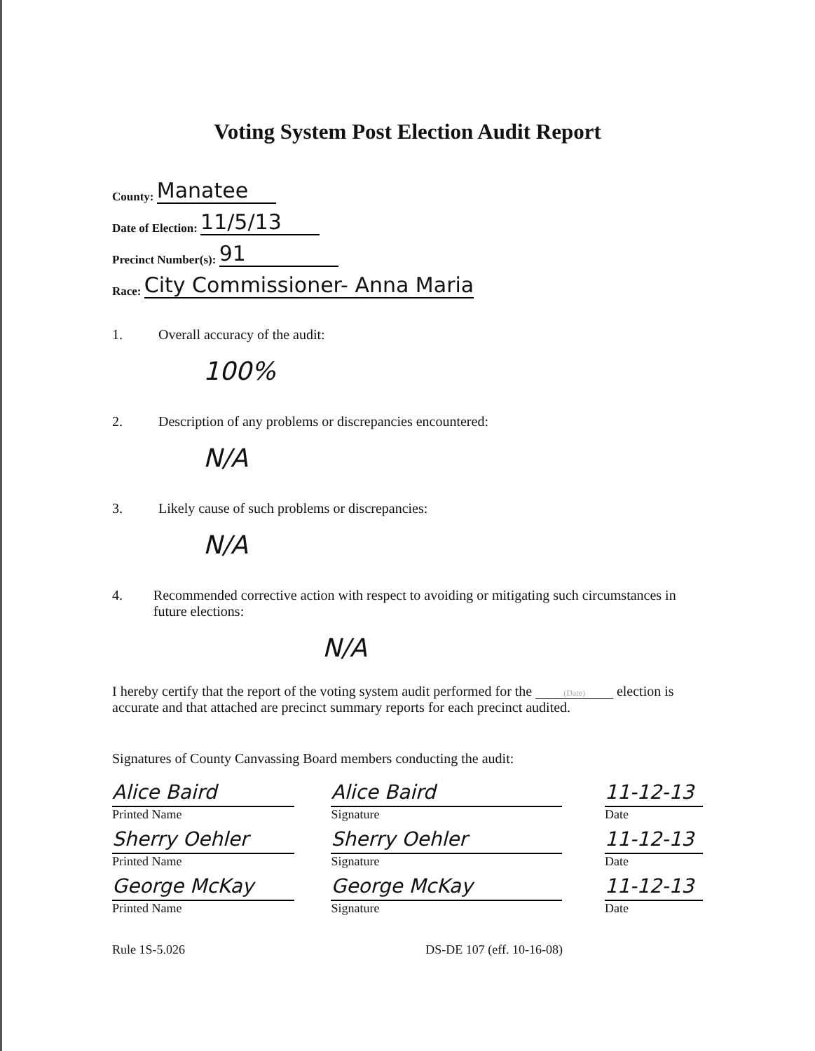Voting System Post Election Audit Report
County: Manatee
Date of Election: 11/5/13
Precinct Number(s): 91
Race: City Commissioner- Anna Maria
1. Overall accuracy of the audit:
100%
2. Description of any problems or discrepancies encountered:
N/A
3. Likely cause of such problems or discrepancies:
N/A
4. Recommended corrective action with respect to avoiding or mitigating such circumstances in future elections:
N/A
I hereby certify that the report of the voting system audit performed for the (Date) election is accurate and that attached are precinct summary reports for each precinct audited.
Signatures of County Canvassing Board members conducting the audit:
Alice Baird
Printed Name
Sherry Oehler
Printed Name
George McKay
Printed Name
Alice Baird
Signature
Sherry Oehler
Signature
George McKay
Signature
11-12-13
Date
11-12-13
Date
11-12-13
Date
Rule 1S-5.026 DS-DE 107 (eff. 10-16-08)